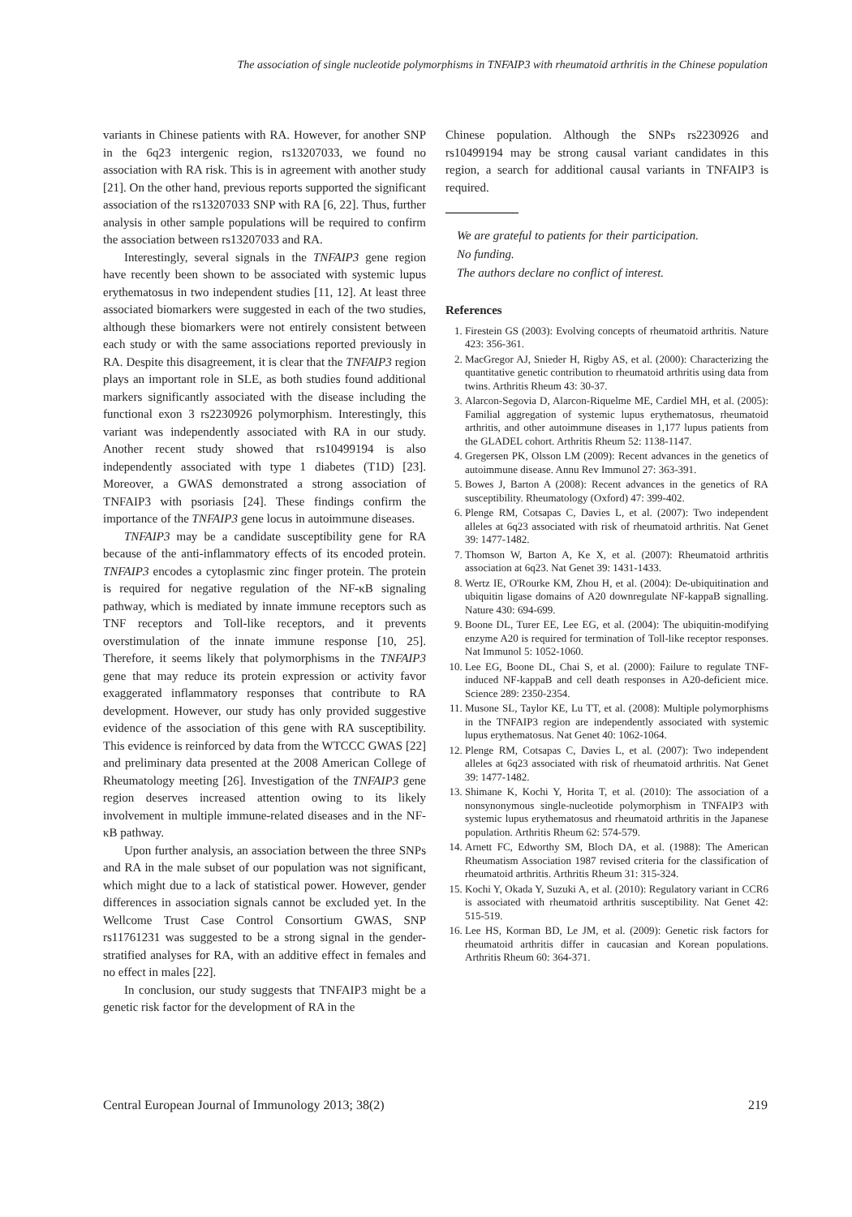The association of single nucleotide polymorphisms in TNFAIP3 with rheumatoid arthritis in the Chinese population
variants in Chinese patients with RA. However, for another SNP in the 6q23 intergenic region, rs13207033, we found no association with RA risk. This is in agreement with another study [21]. On the other hand, previous reports supported the significant association of the rs13207033 SNP with RA [6, 22]. Thus, further analysis in other sample populations will be required to confirm the association between rs13207033 and RA.
Interestingly, several signals in the TNFAIP3 gene region have recently been shown to be associated with systemic lupus erythematosus in two independent studies [11, 12]. At least three associated biomarkers were suggested in each of the two studies, although these biomarkers were not entirely consistent between each study or with the same associations reported previously in RA. Despite this disagreement, it is clear that the TNFAIP3 region plays an important role in SLE, as both studies found additional markers significantly associated with the disease including the functional exon 3 rs2230926 polymorphism. Interestingly, this variant was independently associated with RA in our study. Another recent study showed that rs10499194 is also independently associated with type 1 diabetes (T1D) [23]. Moreover, a GWAS demonstrated a strong association of TNFAIP3 with psoriasis [24]. These findings confirm the importance of the TNFAIP3 gene locus in autoimmune diseases.
TNFAIP3 may be a candidate susceptibility gene for RA because of the anti-inflammatory effects of its encoded protein. TNFAIP3 encodes a cytoplasmic zinc finger protein. The protein is required for negative regulation of the NF-κB signaling pathway, which is mediated by innate immune receptors such as TNF receptors and Toll-like receptors, and it prevents overstimulation of the innate immune response [10, 25]. Therefore, it seems likely that polymorphisms in the TNFAIP3 gene that may reduce its protein expression or activity favor exaggerated inflammatory responses that contribute to RA development. However, our study has only provided suggestive evidence of the association of this gene with RA susceptibility. This evidence is reinforced by data from the WTCCC GWAS [22] and preliminary data presented at the 2008 American College of Rheumatology meeting [26]. Investigation of the TNFAIP3 gene region deserves increased attention owing to its likely involvement in multiple immune-related diseases and in the NF-κB pathway.
Upon further analysis, an association between the three SNPs and RA in the male subset of our population was not significant, which might due to a lack of statistical power. However, gender differences in association signals cannot be excluded yet. In the Wellcome Trust Case Control Consortium GWAS, SNP rs11761231 was suggested to be a strong signal in the gender-stratified analyses for RA, with an additive effect in females and no effect in males [22].
In conclusion, our study suggests that TNFAIP3 might be a genetic risk factor for the development of RA in the
Chinese population. Although the SNPs rs2230926 and rs10499194 may be strong causal variant candidates in this region, a search for additional causal variants in TNFAIP3 is required.
We are grateful to patients for their participation.
No funding.
The authors declare no conflict of interest.
References
1. Firestein GS (2003): Evolving concepts of rheumatoid arthritis. Nature 423: 356-361.
2. MacGregor AJ, Snieder H, Rigby AS, et al. (2000): Characterizing the quantitative genetic contribution to rheumatoid arthritis using data from twins. Arthritis Rheum 43: 30-37.
3. Alarcon-Segovia D, Alarcon-Riquelme ME, Cardiel MH, et al. (2005): Familial aggregation of systemic lupus erythematosus, rheumatoid arthritis, and other autoimmune diseases in 1,177 lupus patients from the GLADEL cohort. Arthritis Rheum 52: 1138-1147.
4. Gregersen PK, Olsson LM (2009): Recent advances in the genetics of autoimmune disease. Annu Rev Immunol 27: 363-391.
5. Bowes J, Barton A (2008): Recent advances in the genetics of RA susceptibility. Rheumatology (Oxford) 47: 399-402.
6. Plenge RM, Cotsapas C, Davies L, et al. (2007): Two independent alleles at 6q23 associated with risk of rheumatoid arthritis. Nat Genet 39: 1477-1482.
7. Thomson W, Barton A, Ke X, et al. (2007): Rheumatoid arthritis association at 6q23. Nat Genet 39: 1431-1433.
8. Wertz IE, O'Rourke KM, Zhou H, et al. (2004): De-ubiquitination and ubiquitin ligase domains of A20 downregulate NF-kappaB signalling. Nature 430: 694-699.
9. Boone DL, Turer EE, Lee EG, et al. (2004): The ubiquitin-modifying enzyme A20 is required for termination of Toll-like receptor responses. Nat Immunol 5: 1052-1060.
10. Lee EG, Boone DL, Chai S, et al. (2000): Failure to regulate TNF-induced NF-kappaB and cell death responses in A20-deficient mice. Science 289: 2350-2354.
11. Musone SL, Taylor KE, Lu TT, et al. (2008): Multiple polymorphisms in the TNFAIP3 region are independently associated with systemic lupus erythematosus. Nat Genet 40: 1062-1064.
12. Plenge RM, Cotsapas C, Davies L, et al. (2007): Two independent alleles at 6q23 associated with risk of rheumatoid arthritis. Nat Genet 39: 1477-1482.
13. Shimane K, Kochi Y, Horita T, et al. (2010): The association of a nonsynonymous single-nucleotide polymorphism in TNFAIP3 with systemic lupus erythematosus and rheumatoid arthritis in the Japanese population. Arthritis Rheum 62: 574-579.
14. Arnett FC, Edworthy SM, Bloch DA, et al. (1988): The American Rheumatism Association 1987 revised criteria for the classification of rheumatoid arthritis. Arthritis Rheum 31: 315-324.
15. Kochi Y, Okada Y, Suzuki A, et al. (2010): Regulatory variant in CCR6 is associated with rheumatoid arthritis susceptibility. Nat Genet 42: 515-519.
16. Lee HS, Korman BD, Le JM, et al. (2009): Genetic risk factors for rheumatoid arthritis differ in caucasian and Korean populations. Arthritis Rheum 60: 364-371.
Central European Journal of Immunology 2013; 38(2) 219